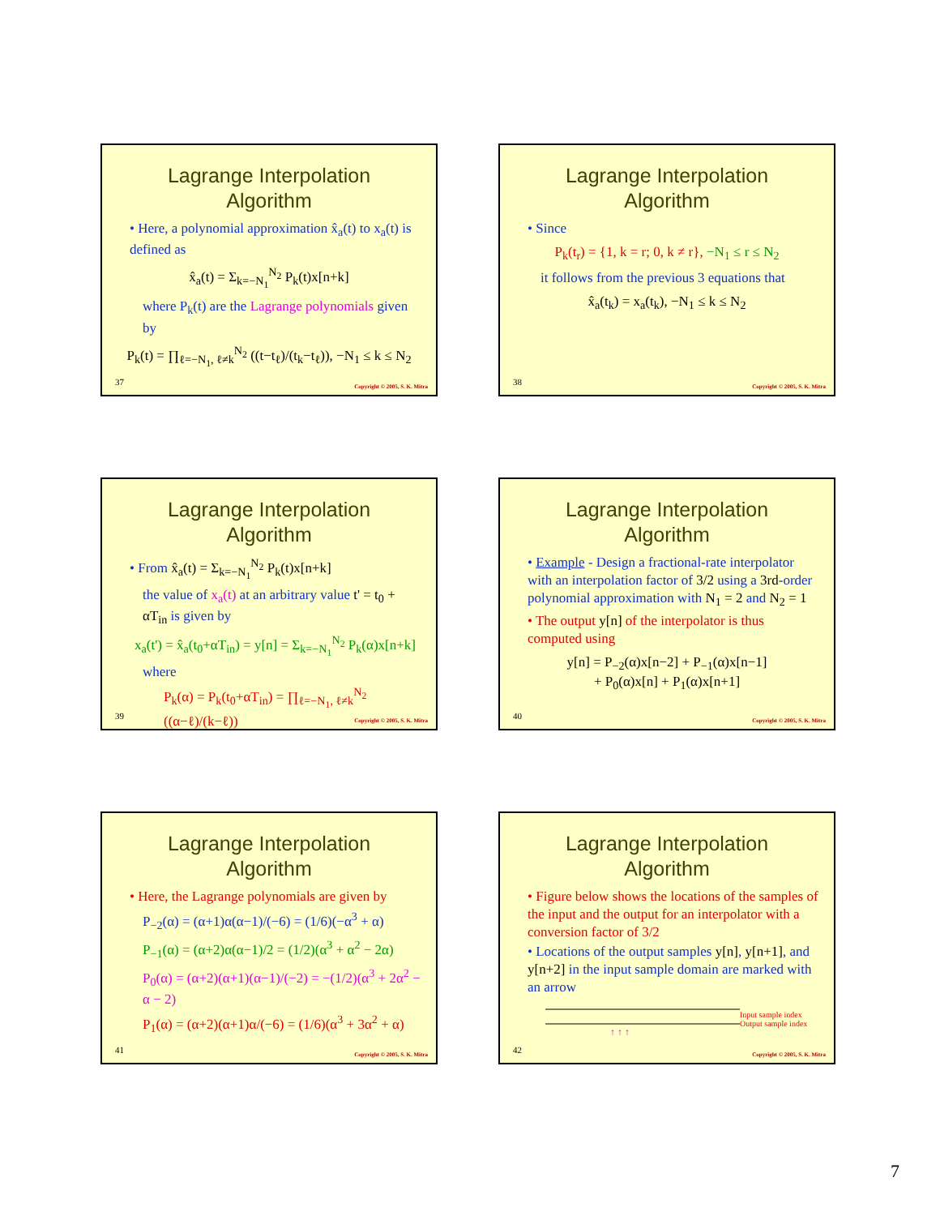Lagrange Interpolation
Algorithm
• Here, a polynomial approximation x̂<sub>a</sub>(t) to x<sub>a</sub>(t) is defined as
x̂<sub>a</sub>(t) = Σ<sub>k=−N<sub>1</sub></sub><sup>N<sub>2</sub></sup> P<sub>k</sub>(t)x[n+k]
where P<sub>k</sub>(t) are the Lagrange polynomials given by
P<sub>k</sub>(t) = ∏<sub>ℓ=−N<sub>1</sub>, ℓ≠k</sub><sup>N<sub>2</sub></sup> ((t−t<sub>ℓ</sub>)/(t<sub>k</sub>−t<sub>ℓ</sub>)), −N<sub>1</sub> ≤ k ≤ N<sub>2</sub>
37 Copyright © 2005, S. K. Mitra
Lagrange Interpolation
Algorithm
• Since
P<sub>k</sub>(t<sub>r</sub>) = {1, k = r; 0, k ≠ r}, −N<sub>1</sub> ≤ r ≤ N<sub>2</sub>
it follows from the previous 3 equations that
x̂<sub>a</sub>(t<sub>k</sub>) = x<sub>a</sub>(t<sub>k</sub>), −N<sub>1</sub> ≤ k ≤ N<sub>2</sub>
38 Copyright © 2005, S. K. Mitra
Lagrange Interpolation
Algorithm
• From x̂<sub>a</sub>(t) = Σ<sub>k=−N<sub>1</sub></sub><sup>N<sub>2</sub></sup> P<sub>k</sub>(t)x[n+k]
the value of x<sub>a</sub>(t) at an arbitrary value t' = t<sub>0</sub> + αT<sub>in</sub> is given by
x<sub>a</sub>(t') = x̂<sub>a</sub>(t<sub>0</sub>+αT<sub>in</sub>) = y[n] = Σ<sub>k=−N<sub>1</sub></sub><sup>N<sub>2</sub></sup> P<sub>k</sub>(α)x[n+k]
where
P<sub>k</sub>(α) = P<sub>k</sub>(t<sub>0</sub>+αT<sub>in</sub>) = ∏<sub>ℓ=−N<sub>1</sub>, ℓ≠k</sub><sup>N<sub>2</sub></sup> ((α−ℓ)/(k−ℓ))
39 Copyright © 2005, S. K. Mitra
Lagrange Interpolation
Algorithm
• Example - Design a fractional-rate interpolator with an interpolation factor of 3/2 using a 3rd-order polynomial approximation with N<sub>1</sub> = 2 and N<sub>2</sub> = 1
• The output y[n] of the interpolator is thus computed using
y[n] = P<sub>−2</sub>(α)x[n−2] + P<sub>−1</sub>(α)x[n−1]
+ P<sub>0</sub>(α)x[n] + P<sub>1</sub>(α)x[n+1]
40 Copyright © 2005, S. K. Mitra
Lagrange Interpolation
Algorithm
• Here, the Lagrange polynomials are given by
P<sub>−2</sub>(α) = (α+1)α(α−1)/(−6) = (1/6)(−α<sup>3</sup> + α)
P<sub>−1</sub>(α) = (α+2)α(α−1)/2 = (1/2)(α<sup>3</sup> + α<sup>2</sup> − 2α)
P<sub>0</sub>(α) = (α+2)(α+1)(α−1)/(−2) = −(1/2)(α<sup>3</sup> + 2α<sup>2</sup> − α − 2)
P<sub>1</sub>(α) = (α+2)(α+1)α/(−6) = (1/6)(α<sup>3</sup> + 3α<sup>2</sup> + α)
41 Copyright © 2005, S. K. Mitra
Lagrange Interpolation
Algorithm
• Figure below shows the locations of the samples of the input and the output for an interpolator with a conversion factor of 3/2
• Locations of the output samples y[n], y[n+1], and y[n+2] in the input sample domain are marked with an arrow
↑ ↑ ↑
Input sample index
Output sample index
42 Copyright © 2005, S. K. Mitra
7